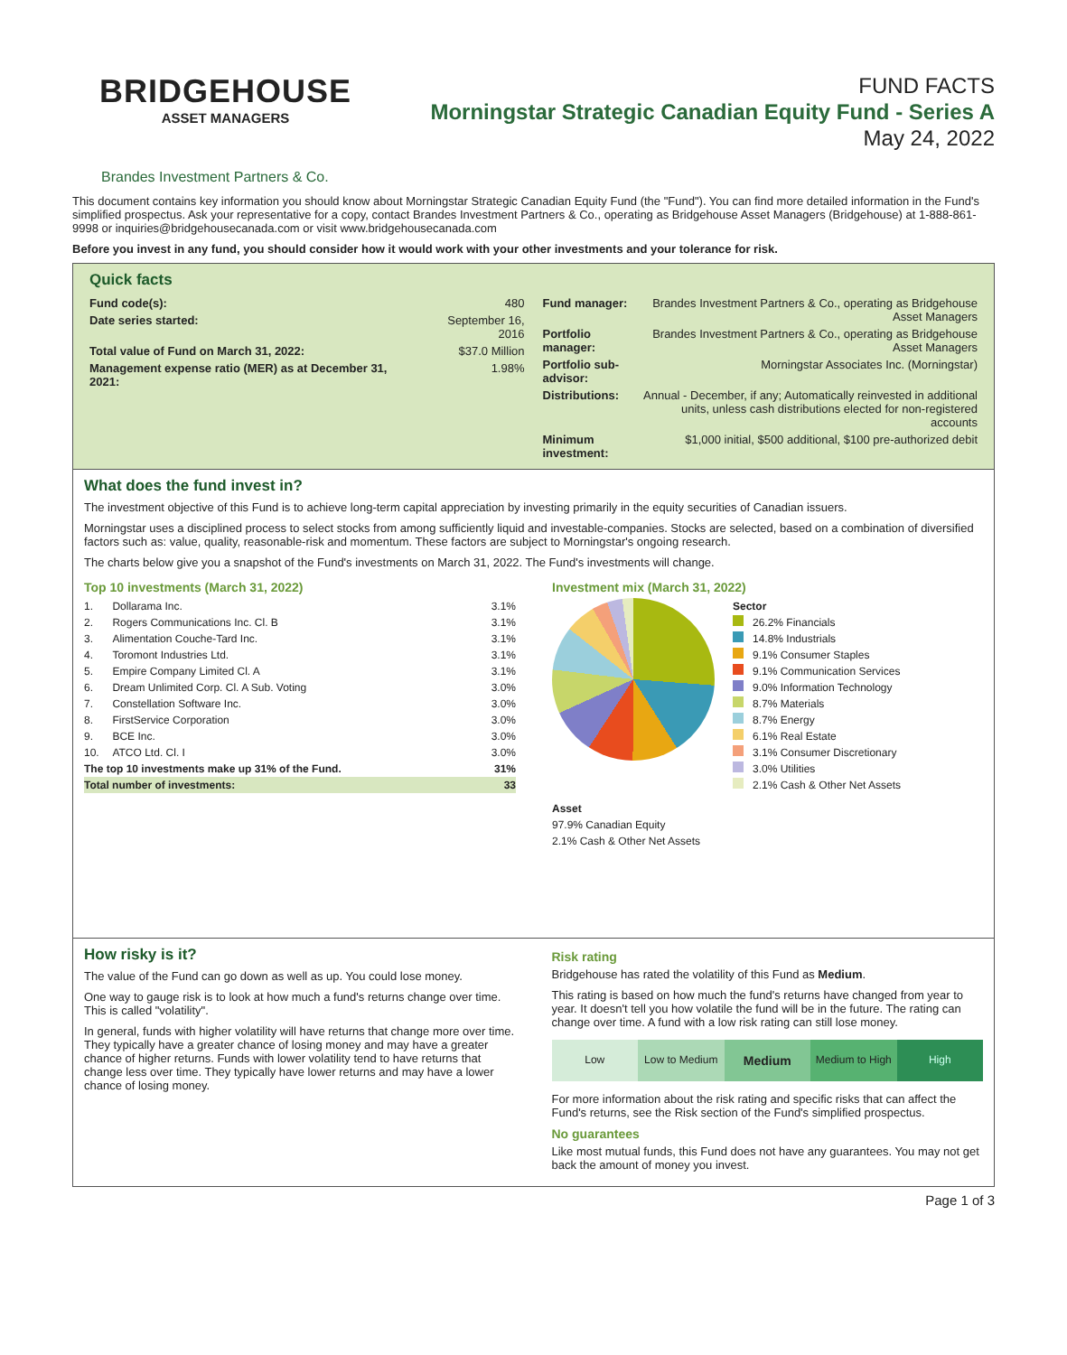BRIDGEHOUSE
ASSET MANAGERS
FUND FACTS
Morningstar Strategic Canadian Equity Fund - Series A
May 24, 2022
Brandes Investment Partners & Co.
This document contains key information you should know about Morningstar Strategic Canadian Equity Fund (the "Fund"). You can find more detailed information in the Fund's simplified prospectus. Ask your representative for a copy, contact Brandes Investment Partners & Co., operating as Bridgehouse Asset Managers (Bridgehouse) at 1-888-861-9998 or inquiries@bridgehousecanada.com or visit www.bridgehousecanada.com
Before you invest in any fund, you should consider how it would work with your other investments and your tolerance for risk.
Quick facts
| Fund code(s): | 480 |
| Date series started: | September 16, 2016 |
| Total value of Fund on March 31, 2022: | $37.0 Million |
| Management expense ratio (MER) as at December 31, 2021: | 1.98% |
| Fund manager: | Brandes Investment Partners & Co., operating as Bridgehouse Asset Managers |
| Portfolio manager: | Brandes Investment Partners & Co., operating as Bridgehouse Asset Managers |
| Portfolio sub-advisor: | Morningstar Associates Inc. (Morningstar) |
| Distributions: | Annual - December, if any; Automatically reinvested in additional units, unless cash distributions elected for non-registered accounts |
| Minimum investment: | $1,000 initial, $500 additional, $100 pre-authorized debit |
What does the fund invest in?
The investment objective of this Fund is to achieve long-term capital appreciation by investing primarily in the equity securities of Canadian issuers.
Morningstar uses a disciplined process to select stocks from among sufficiently liquid and investable-companies. Stocks are selected, based on a combination of diversified factors such as: value, quality, reasonable-risk and momentum. These factors are subject to Morningstar's ongoing research.
The charts below give you a snapshot of the Fund's investments on March 31, 2022. The Fund's investments will change.
Top 10 investments (March 31, 2022)
| 1. | Dollarama Inc. | 3.1% |
| 2. | Rogers Communications Inc. Cl. B | 3.1% |
| 3. | Alimentation Couche-Tard Inc. | 3.1% |
| 4. | Toromont Industries Ltd. | 3.1% |
| 5. | Empire Company Limited Cl. A | 3.1% |
| 6. | Dream Unlimited Corp. Cl. A Sub. Voting | 3.0% |
| 7. | Constellation Software Inc. | 3.0% |
| 8. | FirstService Corporation | 3.0% |
| 9. | BCE Inc. | 3.0% |
| 10. | ATCO Ltd. Cl. I | 3.0% |
| The top 10 investments make up 31% of the Fund. | | 31% |
| Total number of investments: | | 33 |
Investment mix (March 31, 2022)
Sector
26.2% Financials
14.8% Industrials
9.1% Consumer Staples
9.1% Communication Services
9.0% Information Technology
8.7% Materials
8.7% Energy
6.1% Real Estate
3.1% Consumer Discretionary
3.0% Utilities
2.1% Cash & Other Net Assets
Asset
97.9% Canadian Equity
2.1% Cash & Other Net Assets
How risky is it?
The value of the Fund can go down as well as up. You could lose money.
One way to gauge risk is to look at how much a fund's returns change over time. This is called "volatility".
In general, funds with higher volatility will have returns that change more over time. They typically have a greater chance of losing money and may have a greater chance of higher returns. Funds with lower volatility tend to have returns that change less over time. They typically have lower returns and may have a lower chance of losing money.
Risk rating
Bridgehouse has rated the volatility of this Fund as Medium.
This rating is based on how much the fund's returns have changed from year to year. It doesn't tell you how volatile the fund will be in the future. The rating can change over time. A fund with a low risk rating can still lose money.
Low Low to Medium
Medium
Medium to High High
For more information about the risk rating and specific risks that can affect the Fund's returns, see the Risk section of the Fund's simplified prospectus.
No guarantees
Like most mutual funds, this Fund does not have any guarantees. You may not get back the amount of money you invest.
Page 1 of 3